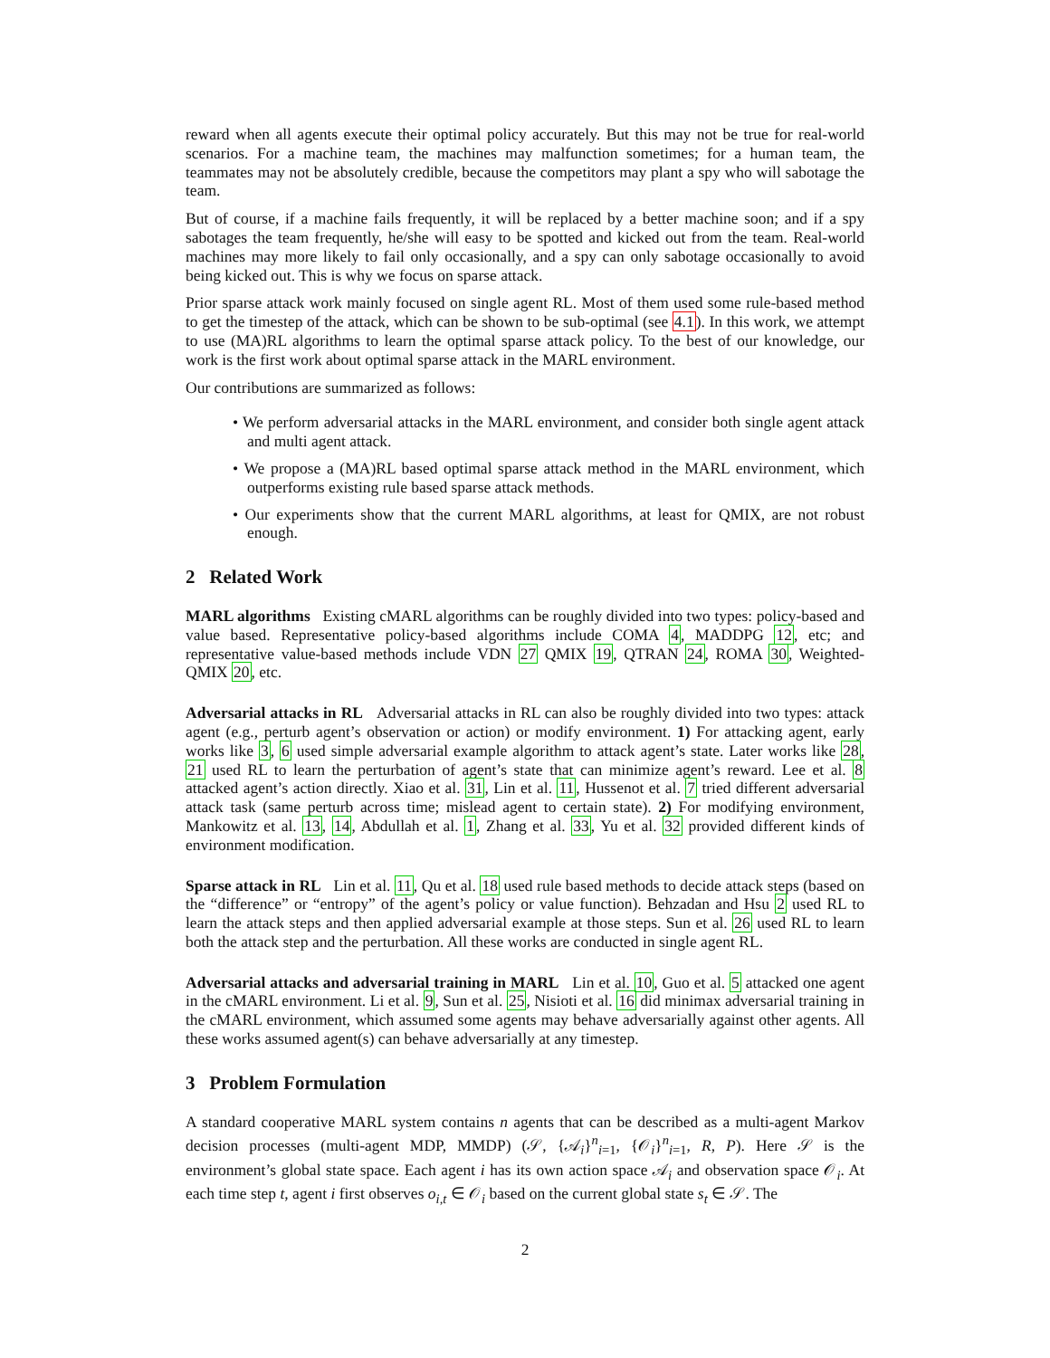reward when all agents execute their optimal policy accurately. But this may not be true for real-world scenarios. For a machine team, the machines may malfunction sometimes; for a human team, the teammates may not be absolutely credible, because the competitors may plant a spy who will sabotage the team.
But of course, if a machine fails frequently, it will be replaced by a better machine soon; and if a spy sabotages the team frequently, he/she will easy to be spotted and kicked out from the team. Real-world machines may more likely to fail only occasionally, and a spy can only sabotage occasionally to avoid being kicked out. This is why we focus on sparse attack.
Prior sparse attack work mainly focused on single agent RL. Most of them used some rule-based method to get the timestep of the attack, which can be shown to be sub-optimal (see 4.1). In this work, we attempt to use (MA)RL algorithms to learn the optimal sparse attack policy. To the best of our knowledge, our work is the first work about optimal sparse attack in the MARL environment.
Our contributions are summarized as follows:
• We perform adversarial attacks in the MARL environment, and consider both single agent attack and multi agent attack.
• We propose a (MA)RL based optimal sparse attack method in the MARL environment, which outperforms existing rule based sparse attack methods.
• Our experiments show that the current MARL algorithms, at least for QMIX, are not robust enough.
2 Related Work
MARL algorithms Existing cMARL algorithms can be roughly divided into two types: policy-based and value based. Representative policy-based algorithms include COMA 4, MADDPG 12, etc; and representative value-based methods include VDN 27 QMIX 19, QTRAN 24, ROMA 30, Weighted-QMIX 20, etc.
Adversarial attacks in RL Adversarial attacks in RL can also be roughly divided into two types: attack agent (e.g., perturb agent’s observation or action) or modify environment. 1) For attacking agent, early works like 3, 6 used simple adversarial example algorithm to attack agent’s state. Later works like 28, 21 used RL to learn the perturbation of agent’s state that can minimize agent’s reward. Lee et al. 8 attacked agent’s action directly. Xiao et al. 31, Lin et al. 11, Hussenot et al. 7 tried different adversarial attack task (same perturb across time; mislead agent to certain state). 2) For modifying environment, Mankowitz et al. 13, 14, Abdullah et al. 1, Zhang et al. 33, Yu et al. 32 provided different kinds of environment modification.
Sparse attack in RL Lin et al. 11, Qu et al. 18 used rule based methods to decide attack steps (based on the “difference” or “entropy” of the agent’s policy or value function). Behzadan and Hsu 2 used RL to learn the attack steps and then applied adversarial example at those steps. Sun et al. 26 used RL to learn both the attack step and the perturbation. All these works are conducted in single agent RL.
Adversarial attacks and adversarial training in MARL Lin et al. 10, Guo et al. 5 attacked one agent in the cMARL environment. Li et al. 9, Sun et al. 25, Nisioti et al. 16 did minimax adversarial training in the cMARL environment, which assumed some agents may behave adversarially against other agents. All these works assumed agent(s) can behave adversarially at any timestep.
3 Problem Formulation
A standard cooperative MARL system contains n agents that can be described as a multi-agent Markov decision processes (multi-agent MDP, MMDP) (𝒮, {𝒜<sub>i</sub>}<sup>n</sup><sub>i=1</sub>, {𝒪<sub>i</sub>}<sup>n</sup><sub>i=1</sub>, R, P). Here 𝒮 is the environment’s global state space. Each agent i has its own action space 𝒜<sub>i</sub> and observation space 𝒪<sub>i</sub>. At each time step t, agent i first observes o<sub>i,t</sub> ∈ 𝒪<sub>i</sub> based on the current global state s<sub>t</sub> ∈ 𝒮. The
2